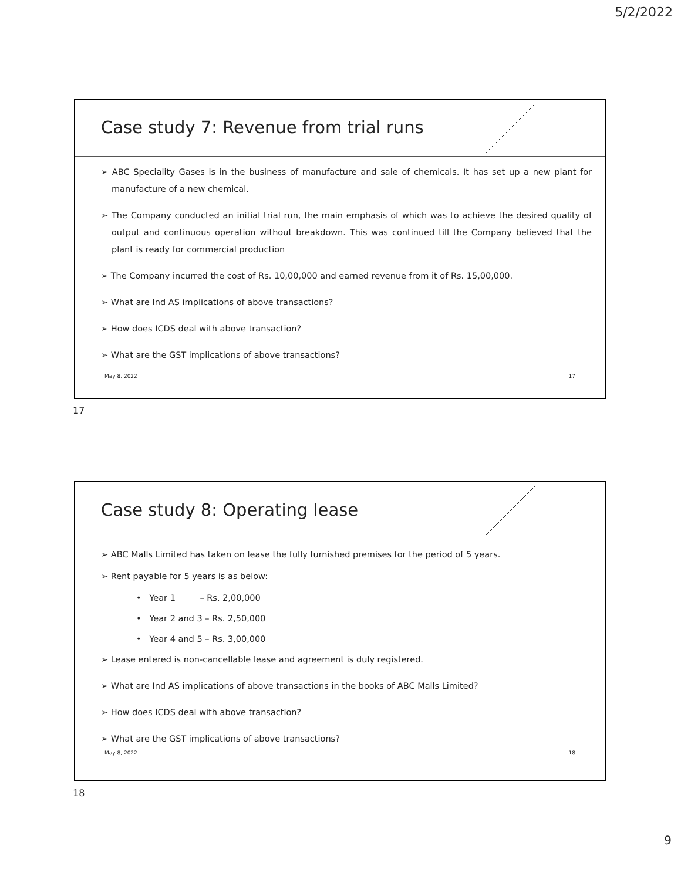5/2/2022
Case study 7: Revenue from trial runs
➢ ABC Speciality Gases is in the business of manufacture and sale of chemicals. It has set up a new plant for manufacture of a new chemical.
➢ The Company conducted an initial trial run, the main emphasis of which was to achieve the desired quality of output and continuous operation without breakdown. This was continued till the Company believed that the plant is ready for commercial production
➢ The Company incurred the cost of Rs. 10,00,000 and earned revenue from it of Rs. 15,00,000.
➢ What are Ind AS implications of above transactions?
➢ How does ICDS deal with above transaction?
➢ What are the GST implications of above transactions?
May 8, 2022 17
17
Case study 8: Operating lease
➢ ABC Malls Limited has taken on lease the fully furnished premises for the period of 5 years.
➢ Rent payable for 5 years is as below:
• Year 1 – Rs. 2,00,000
• Year 2 and 3 – Rs. 2,50,000
• Year 4 and 5 – Rs. 3,00,000
➢ Lease entered is non-cancellable lease and agreement is duly registered.
➢ What are Ind AS implications of above transactions in the books of ABC Malls Limited?
➢ How does ICDS deal with above transaction?
➢ What are the GST implications of above transactions?
May 8, 2022 18
18
9